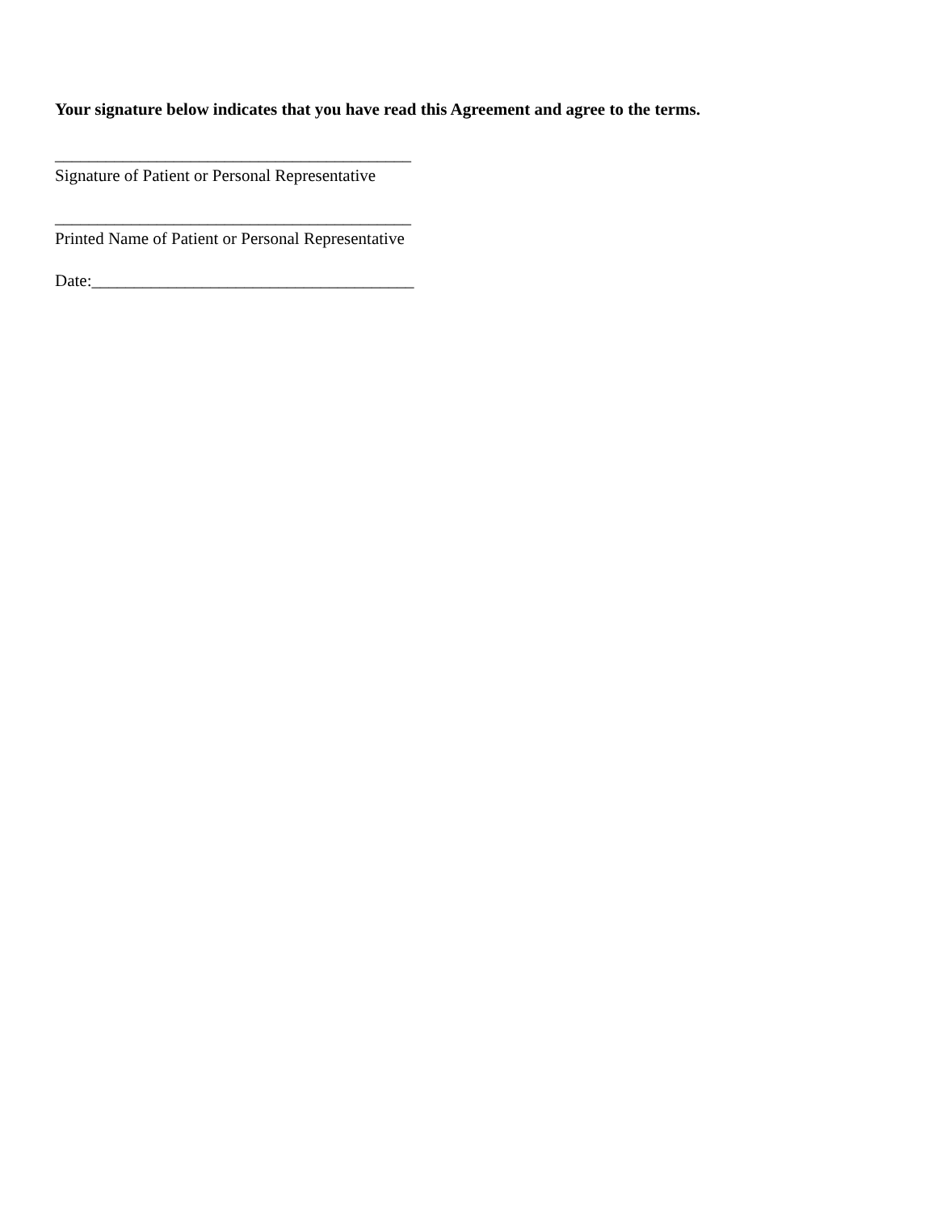Your signature below indicates that you have read this Agreement and agree to the terms.
__________________________________________
Signature of Patient or Personal Representative
__________________________________________
Printed Name of Patient or Personal Representative
Date:______________________________________